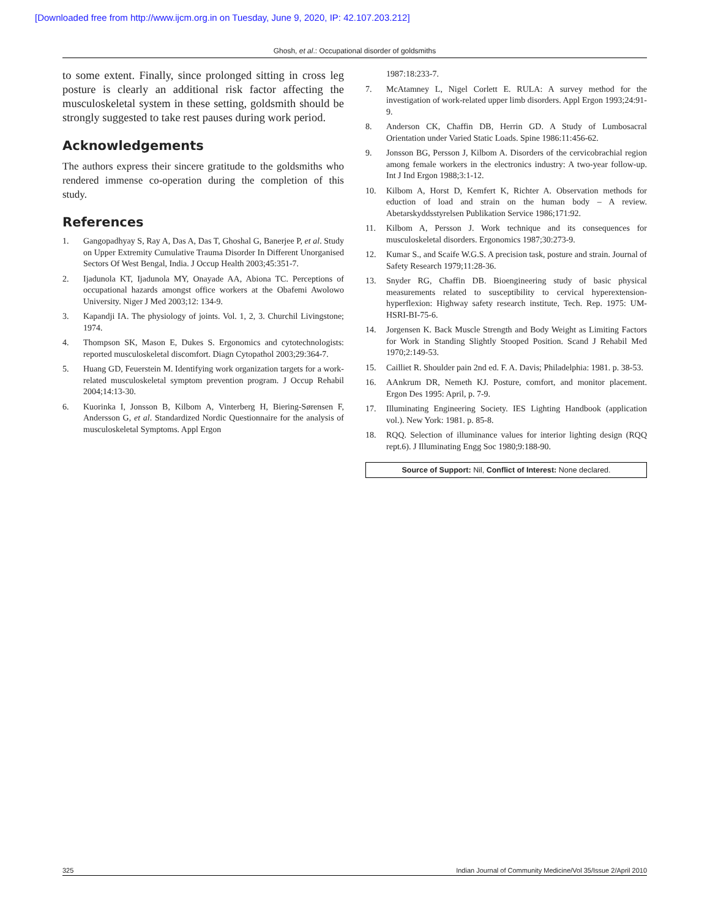[Downloaded free from http://www.ijcm.org.in on Tuesday, June 9, 2020, IP: 42.107.203.212]
Ghosh, et al.: Occupational disorder of goldsmiths
to some extent. Finally, since prolonged sitting in cross leg posture is clearly an additional risk factor affecting the musculoskeletal system in these setting, goldsmith should be strongly suggested to take rest pauses during work period.
Acknowledgements
The authors express their sincere gratitude to the goldsmiths who rendered immense co-operation during the completion of this study.
References
1. Gangopadhyay S, Ray A, Das A, Das T, Ghoshal G, Banerjee P, et al. Study on Upper Extremity Cumulative Trauma Disorder In Different Unorganised Sectors Of West Bengal, India. J Occup Health 2003;45:351-7.
2. Ijadunola KT, Ijadunola MY, Onayade AA, Abiona TC. Perceptions of occupational hazards amongst office workers at the Obafemi Awolowo University. Niger J Med 2003;12: 134-9.
3. Kapandji IA. The physiology of joints. Vol. 1, 2, 3. Churchil Livingstone; 1974.
4. Thompson SK, Mason E, Dukes S. Ergonomics and cytotechnologists: reported musculoskeletal discomfort. Diagn Cytopathol 2003;29:364-7.
5. Huang GD, Feuerstein M. Identifying work organization targets for a work- related musculoskeletal symptom prevention program. J Occup Rehabil 2004;14:13-30.
6. Kuorinka I, Jonsson B, Kilbom A, Vinterberg H, Biering-Sørensen F, Andersson G, et al. Standardized Nordic Questionnaire for the analysis of musculoskeletal Symptoms. Appl Ergon
1987:18:233-7.
7. McAtamney L, Nigel Corlett E. RULA: A survey method for the investigation of work-related upper limb disorders. Appl Ergon 1993;24:91-9.
8. Anderson CK, Chaffin DB, Herrin GD. A Study of Lumbosacral Orientation under Varied Static Loads. Spine 1986:11:456-62.
9. Jonsson BG, Persson J, Kilbom A. Disorders of the cervicobrachial region among female workers in the electronics industry: A two-year follow-up. Int J Ind Ergon 1988;3:1-12.
10. Kilbom A, Horst D, Kemfert K, Richter A. Observation methods for eduction of load and strain on the human body – A review. Abetarskyddsstyrelsen Publikation Service 1986;171:92.
11. Kilbom A, Persson J. Work technique and its consequences for musculoskeletal disorders. Ergonomics 1987;30:273-9.
12. Kumar S., and Scaife W.G.S. A precision task, posture and strain. Journal of Safety Research 1979;11:28-36.
13. Snyder RG, Chaffin DB. Bioengineering study of basic physical measurements related to susceptibility to cervical hyperextension-hyperflexion: Highway safety research institute, Tech. Rep. 1975: UM-HSRI-BI-75-6.
14. Jorgensen K. Back Muscle Strength and Body Weight as Limiting Factors for Work in Standing Slightly Stooped Position. Scand J Rehabil Med 1970;2:149-53.
15. Cailliet R. Shoulder pain 2nd ed. F. A. Davis; Philadelphia: 1981. p. 38-53.
16. AAnkrum DR, Nemeth KJ. Posture, comfort, and monitor placement. Ergon Des 1995: April, p. 7-9.
17. Illuminating Engineering Society. IES Lighting Handbook (application vol.). New York: 1981. p. 85-8.
18. RQQ. Selection of illuminance values for interior lighting design (RQQ rept.6). J Illuminating Engg Soc 1980;9:188-90.
Source of Support: Nil, Conflict of Interest: None declared.
325 Indian Journal of Community Medicine/Vol 35/Issue 2/April 2010